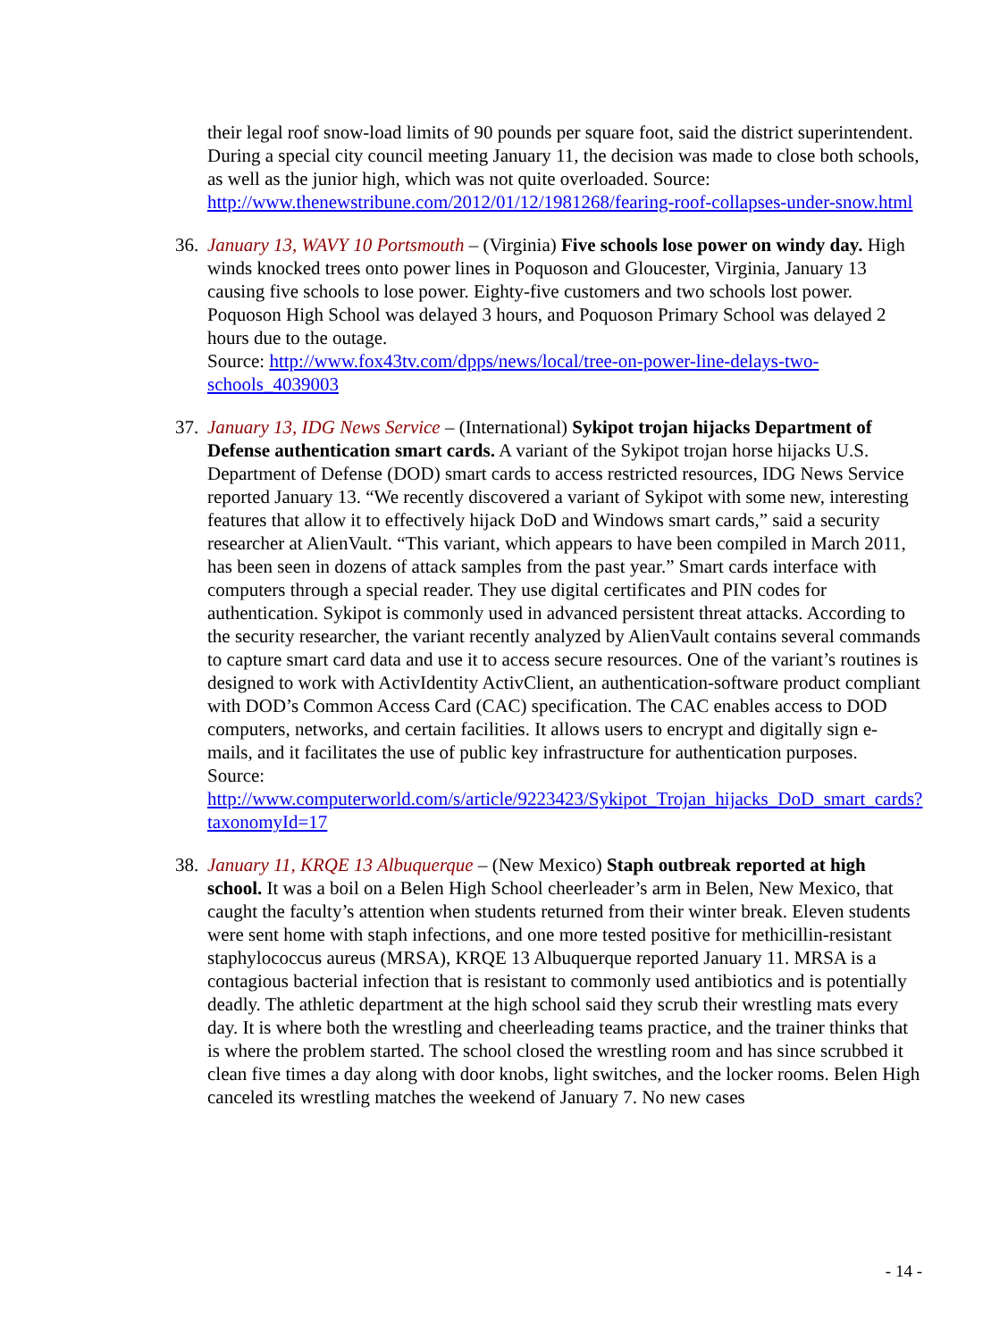their legal roof snow-load limits of 90 pounds per square foot, said the district superintendent. During a special city council meeting January 11, the decision was made to close both schools, as well as the junior high, which was not quite overloaded. Source: http://www.thenewstribune.com/2012/01/12/1981268/fearing-roof-collapses-under-snow.html
36.
January 13, WAVY 10 Portsmouth – (Virginia) Five schools lose power on windy day. High winds knocked trees onto power lines in Poquoson and Gloucester, Virginia, January 13 causing five schools to lose power. Eighty-five customers and two schools lost power. Poquoson High School was delayed 3 hours, and Poquoson Primary School was delayed 2 hours due to the outage.
Source: http://www.fox43tv.com/dpps/news/local/tree-on-power-line-delays-two-schools_4039003
37.
January 13, IDG News Service – (International) Sykipot trojan hijacks Department of Defense authentication smart cards. A variant of the Sykipot trojan horse hijacks U.S. Department of Defense (DOD) smart cards to access restricted resources, IDG News Service reported January 13. “We recently discovered a variant of Sykipot with some new, interesting features that allow it to effectively hijack DoD and Windows smart cards,” said a security researcher at AlienVault. “This variant, which appears to have been compiled in March 2011, has been seen in dozens of attack samples from the past year.” Smart cards interface with computers through a special reader. They use digital certificates and PIN codes for authentication. Sykipot is commonly used in advanced persistent threat attacks. According to the security researcher, the variant recently analyzed by AlienVault contains several commands to capture smart card data and use it to access secure resources. One of the variant’s routines is designed to work with ActivIdentity ActivClient, an authentication-software product compliant with DOD’s Common Access Card (CAC) specification. The CAC enables access to DOD computers, networks, and certain facilities. It allows users to encrypt and digitally sign e-mails, and it facilitates the use of public key infrastructure for authentication purposes.
Source:
http://www.computerworld.com/s/article/9223423/Sykipot_Trojan_hijacks_DoD_smart_cards?taxonomyId=17
38.
January 11, KRQE 13 Albuquerque – (New Mexico) Staph outbreak reported at high school. It was a boil on a Belen High School cheerleader’s arm in Belen, New Mexico, that caught the faculty’s attention when students returned from their winter break. Eleven students were sent home with staph infections, and one more tested positive for methicillin-resistant staphylococcus aureus (MRSA), KRQE 13 Albuquerque reported January 11. MRSA is a contagious bacterial infection that is resistant to commonly used antibiotics and is potentially deadly. The athletic department at the high school said they scrub their wrestling mats every day. It is where both the wrestling and cheerleading teams practice, and the trainer thinks that is where the problem started. The school closed the wrestling room and has since scrubbed it clean five times a day along with door knobs, light switches, and the locker rooms. Belen High canceled its wrestling matches the weekend of January 7. No new cases
- 14 -